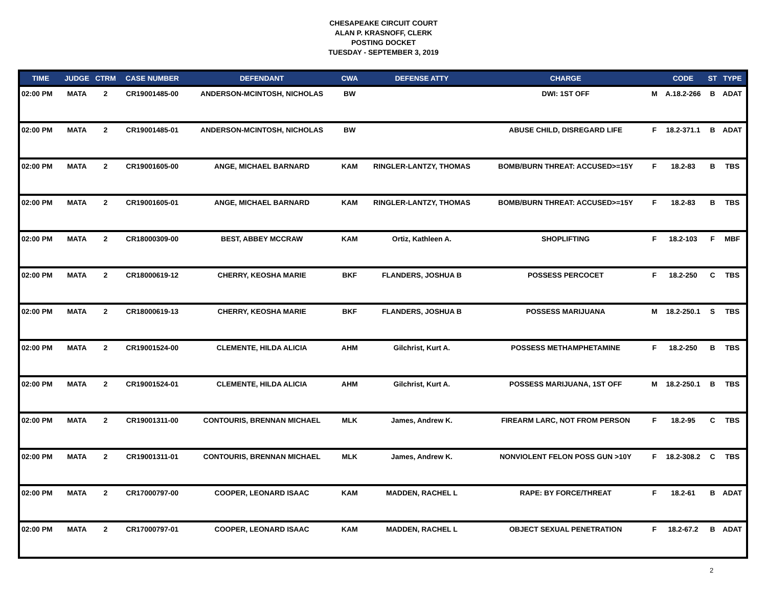CHESAPEAKE CIRCUIT COURT
ALAN P. KRASNOFF, CLERK
POSTING DOCKET
TUESDAY - SEPTEMBER 3, 2019
| TIME | JUDGE | CTRM | CASE NUMBER | DEFENDANT | CWA | DEFENSE ATTY | CHARGE | | CODE | ST | TYPE |
| --- | --- | --- | --- | --- | --- | --- | --- | --- | --- | --- | --- |
| 02:00 PM | MATA | 2 | CR19001485-00 | ANDERSON-MCINTOSH, NICHOLAS | BW | | DWI: 1ST OFF | M | A.18.2-266 | B | ADAT |
| 02:00 PM | MATA | 2 | CR19001485-01 | ANDERSON-MCINTOSH, NICHOLAS | BW | | ABUSE CHILD, DISREGARD LIFE | F | 18.2-371.1 | B | ADAT |
| 02:00 PM | MATA | 2 | CR19001605-00 | ANGE, MICHAEL BARNARD | KAM | RINGLER-LANTZY, THOMAS | BOMB/BURN THREAT: ACCUSED>=15Y | F | 18.2-83 | B | TBS |
| 02:00 PM | MATA | 2 | CR19001605-01 | ANGE, MICHAEL BARNARD | KAM | RINGLER-LANTZY, THOMAS | BOMB/BURN THREAT: ACCUSED>=15Y | F | 18.2-83 | B | TBS |
| 02:00 PM | MATA | 2 | CR18000309-00 | BEST, ABBEY MCCRAW | KAM | Ortiz, Kathleen A. | SHOPLIFTING | F | 18.2-103 | F | MBF |
| 02:00 PM | MATA | 2 | CR18000619-12 | CHERRY, KEOSHA MARIE | BKF | FLANDERS, JOSHUA B | POSSESS PERCOCET | F | 18.2-250 | C | TBS |
| 02:00 PM | MATA | 2 | CR18000619-13 | CHERRY, KEOSHA MARIE | BKF | FLANDERS, JOSHUA B | POSSESS MARIJUANA | M | 18.2-250.1 | S | TBS |
| 02:00 PM | MATA | 2 | CR19001524-00 | CLEMENTE, HILDA ALICIA | AHM | Gilchrist, Kurt A. | POSSESS METHAMPHETAMINE | F | 18.2-250 | B | TBS |
| 02:00 PM | MATA | 2 | CR19001524-01 | CLEMENTE, HILDA ALICIA | AHM | Gilchrist, Kurt A. | POSSESS MARIJUANA, 1ST OFF | M | 18.2-250.1 | B | TBS |
| 02:00 PM | MATA | 2 | CR19001311-00 | CONTOURIS, BRENNAN MICHAEL | MLK | James, Andrew K. | FIREARM LARC, NOT FROM PERSON | F | 18.2-95 | C | TBS |
| 02:00 PM | MATA | 2 | CR19001311-01 | CONTOURIS, BRENNAN MICHAEL | MLK | James, Andrew K. | NONVIOLENT FELON POSS GUN >10Y | F | 18.2-308.2 | C | TBS |
| 02:00 PM | MATA | 2 | CR17000797-00 | COOPER, LEONARD ISAAC | KAM | MADDEN, RACHEL L | RAPE: BY FORCE/THREAT | F | 18.2-61 | B | ADAT |
| 02:00 PM | MATA | 2 | CR17000797-01 | COOPER, LEONARD ISAAC | KAM | MADDEN, RACHEL L | OBJECT SEXUAL PENETRATION | F | 18.2-67.2 | B | ADAT |
2